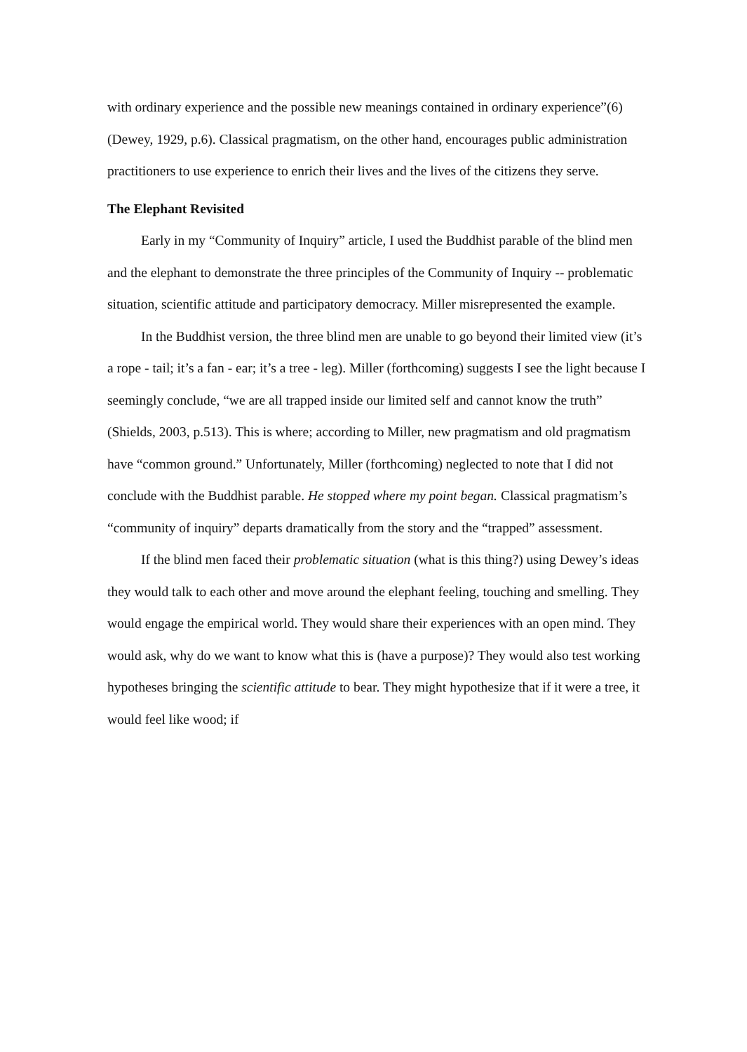with ordinary experience and the possible new meanings contained in ordinary experience”(6) (Dewey, 1929, p.6). Classical pragmatism, on the other hand, encourages public administration practitioners to use experience to enrich their lives and the lives of the citizens they serve.
The Elephant Revisited
Early in my “Community of Inquiry” article, I used the Buddhist parable of the blind men and the elephant to demonstrate the three principles of the Community of Inquiry -- problematic situation, scientific attitude and participatory democracy. Miller misrepresented the example.
In the Buddhist version, the three blind men are unable to go beyond their limited view (it’s a rope - tail; it’s a fan - ear; it’s a tree - leg). Miller (forthcoming) suggests I see the light because I seemingly conclude, “we are all trapped inside our limited self and cannot know the truth” (Shields, 2003, p.513). This is where; according to Miller, new pragmatism and old pragmatism have “common ground.” Unfortunately, Miller (forthcoming) neglected to note that I did not conclude with the Buddhist parable. He stopped where my point began. Classical pragmatism’s “community of inquiry” departs dramatically from the story and the “trapped” assessment.
If the blind men faced their problematic situation (what is this thing?) using Dewey’s ideas they would talk to each other and move around the elephant feeling, touching and smelling. They would engage the empirical world. They would share their experiences with an open mind. They would ask, why do we want to know what this is (have a purpose)? They would also test working hypotheses bringing the scientific attitude to bear. They might hypothesize that if it were a tree, it would feel like wood; if